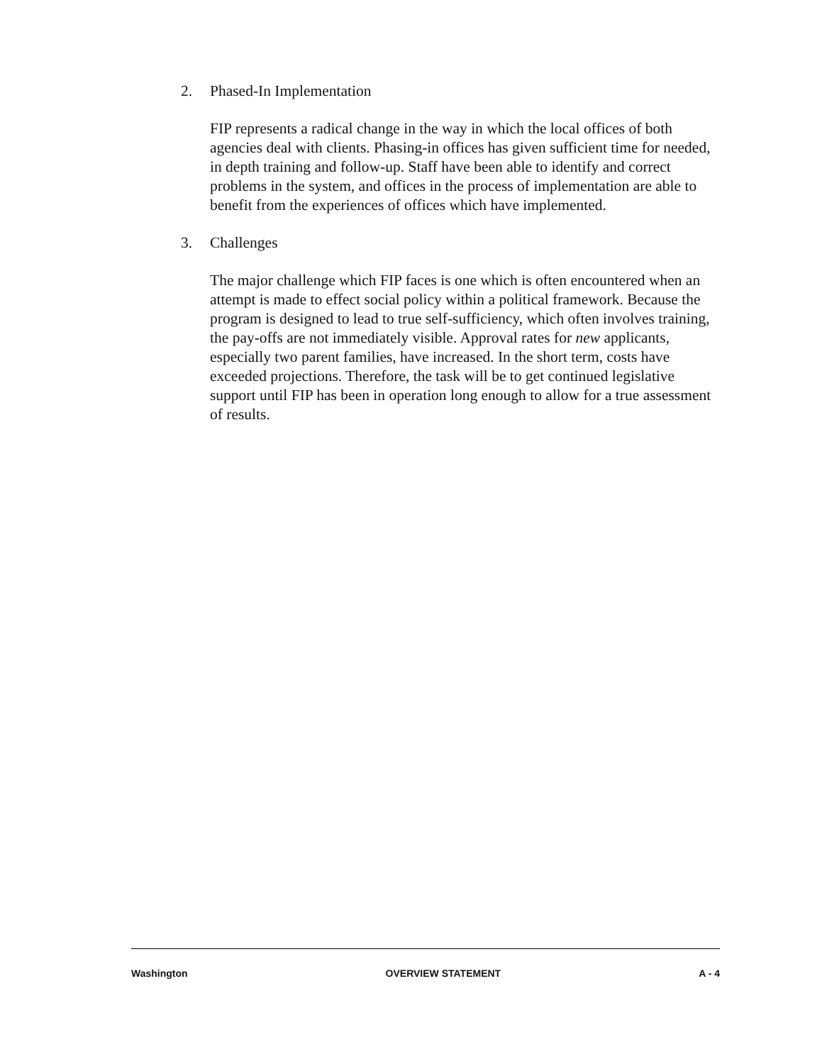2. Phased-In Implementation
FIP represents a radical change in the way in which the local offices of both agencies deal with clients. Phasing-in offices has given sufficient time for needed, in depth training and follow-up. Staff have been able to identify and correct problems in the system, and offices in the process of implementation are able to benefit from the experiences of offices which have implemented.
3. Challenges
The major challenge which FIP faces is one which is often encountered when an attempt is made to effect social policy within a political framework. Because the program is designed to lead to true self-sufficiency, which often involves training, the pay-offs are not immediately visible. Approval rates for new applicants, especially two parent families, have increased. In the short term, costs have exceeded projections. Therefore, the task will be to get continued legislative support until FIP has been in operation long enough to allow for a true assessment of results.
Washington OVERVIEW STATEMENT A - 4